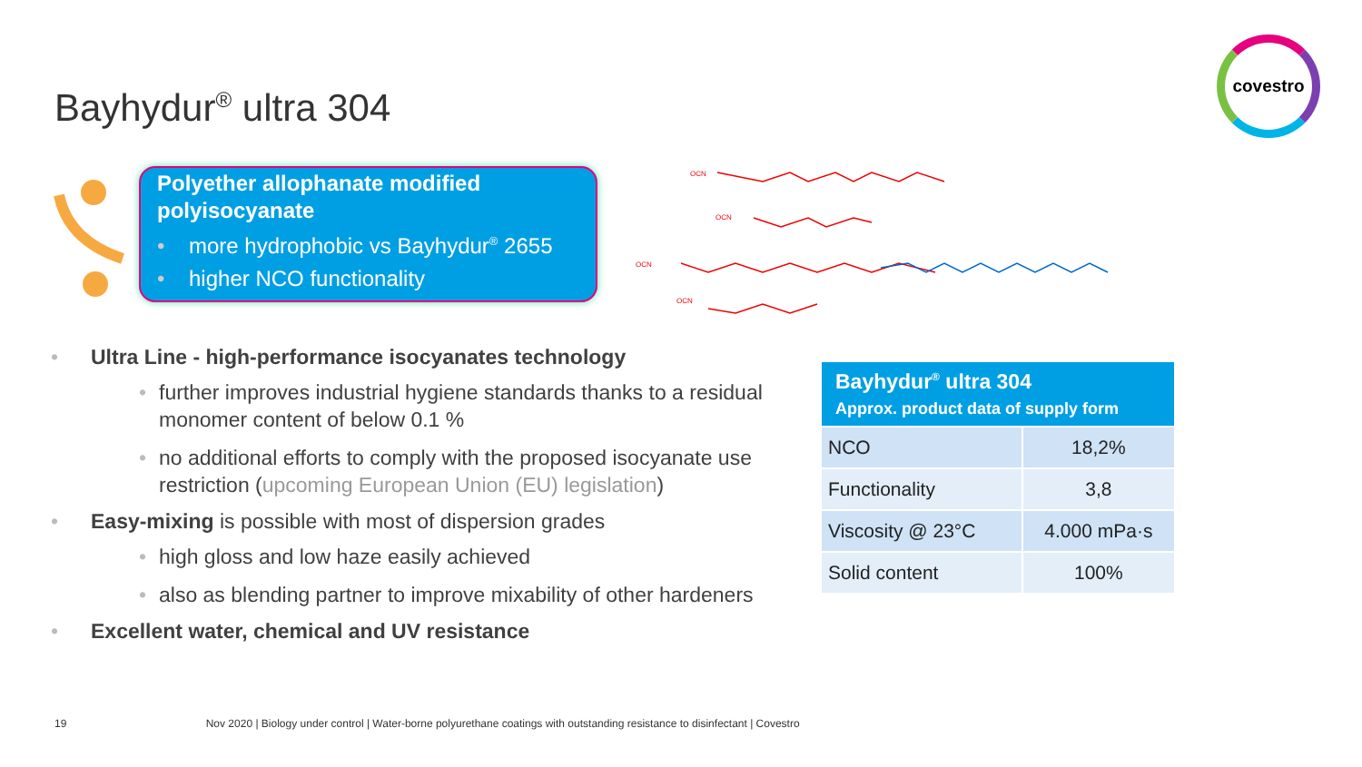Bayhydur<sup>®</sup> ultra 304
covestro
Polyether allophanate modified polyisocyanate
• more hydrophobic vs Bayhydur<sup>®</sup> 2655
• higher NCO functionality
OCN
OCN
OCN
OCN
• Ultra Line - high-performance isocyanates technology
• further improves industrial hygiene standards thanks to a residual monomer content of below 0.1 %
• no additional efforts to comply with the proposed isocyanate use restriction (upcoming European Union (EU) legislation)
• Easy-mixing is possible with most of dispersion grades
• high gloss and low haze easily achieved
• also as blending partner to improve mixability of other hardeners
• Excellent water, chemical and UV resistance
| Bayhydur<sup>®</sup> ultra 304 Approx. product data of supply form | |
| --- | --- |
| NCO | 18,2% |
| Functionality | 3,8 |
| Viscosity @ 23°C | 4.000 mPa·s |
| Solid content | 100% |
19 Nov 2020 | Biology under control | Water-borne polyurethane coatings with outstanding resistance to disinfectant | Covestro